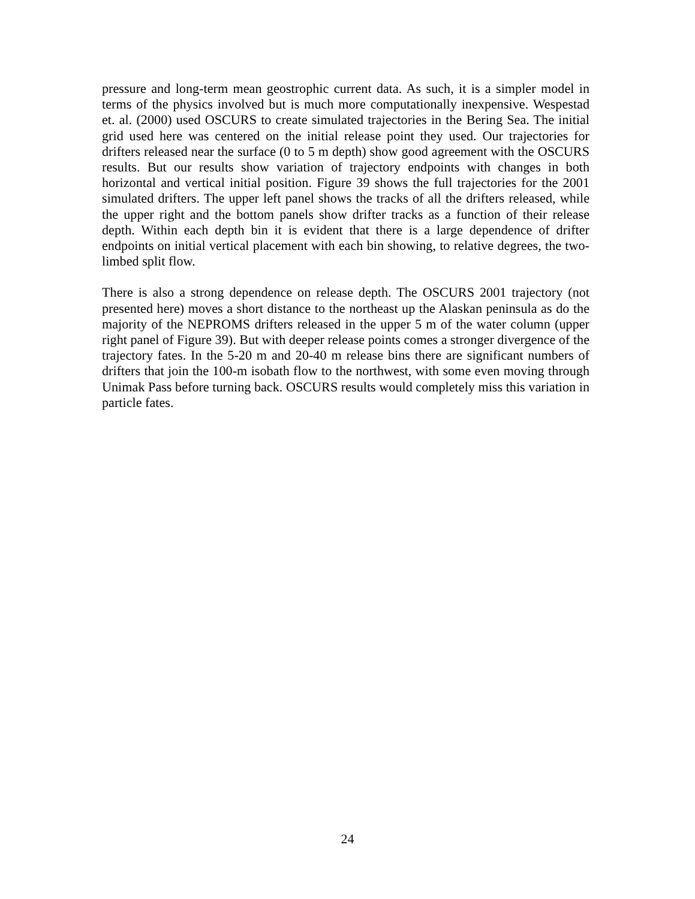pressure and long-term mean geostrophic current data. As such, it is a simpler model in terms of the physics involved but is much more computationally inexpensive. Wespestad et. al. (2000) used OSCURS to create simulated trajectories in the Bering Sea. The initial grid used here was centered on the initial release point they used. Our trajectories for drifters released near the surface (0 to 5 m depth) show good agreement with the OSCURS results. But our results show variation of trajectory endpoints with changes in both horizontal and vertical initial position. Figure 39 shows the full trajectories for the 2001 simulated drifters. The upper left panel shows the tracks of all the drifters released, while the upper right and the bottom panels show drifter tracks as a function of their release depth. Within each depth bin it is evident that there is a large dependence of drifter endpoints on initial vertical placement with each bin showing, to relative degrees, the two-limbed split flow.
There is also a strong dependence on release depth. The OSCURS 2001 trajectory (not presented here) moves a short distance to the northeast up the Alaskan peninsula as do the majority of the NEPROMS drifters released in the upper 5 m of the water column (upper right panel of Figure 39). But with deeper release points comes a stronger divergence of the trajectory fates. In the 5-20 m and 20-40 m release bins there are significant numbers of drifters that join the 100-m isobath flow to the northwest, with some even moving through Unimak Pass before turning back. OSCURS results would completely miss this variation in particle fates.
24